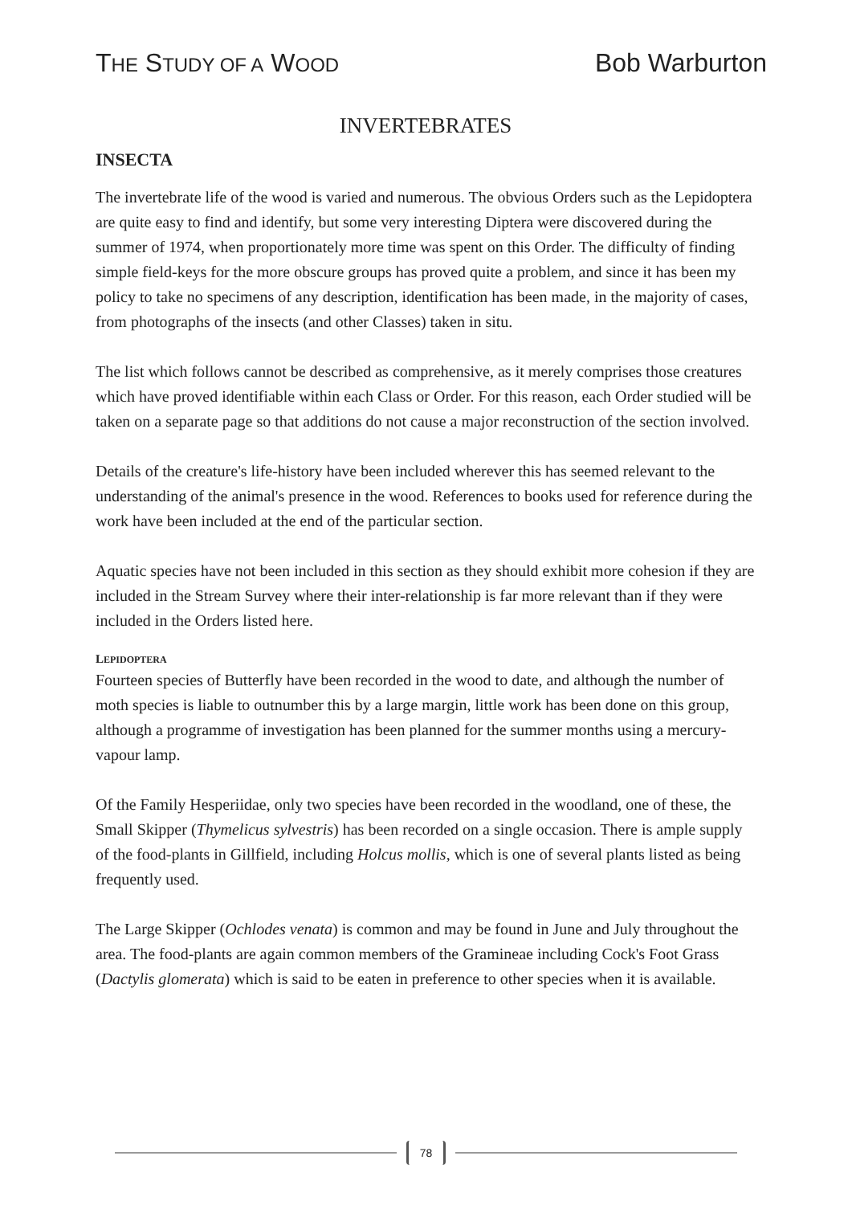THE STUDY OF A WOOD
Bob Warburton
INVERTEBRATES
INSECTA
The invertebrate life of the wood is varied and numerous. The obvious Orders such as the Lepidoptera are quite easy to find and identify, but some very interesting Diptera were discovered during the summer of 1974, when proportionately more time was spent on this Order. The difficulty of finding simple field-keys for the more obscure groups has proved quite a problem, and since it has been my policy to take no specimens of any description, identification has been made, in the majority of cases, from photographs of the insects (and other Classes) taken in situ.
The list which follows cannot be described as comprehensive, as it merely comprises those creatures which have proved identifiable within each Class or Order. For this reason, each Order studied will be taken on a separate page so that additions do not cause a major reconstruction of the section involved.
Details of the creature's life-history have been included wherever this has seemed relevant to the understanding of the animal's presence in the wood. References to books used for reference during the work have been included at the end of the particular section.
Aquatic species have not been included in this section as they should exhibit more cohesion if they are included in the Stream Survey where their inter-relationship is far more relevant than if they were included in the Orders listed here.
LEPIDOPTERA
Fourteen species of Butterfly have been recorded in the wood to date, and although the number of moth species is liable to outnumber this by a large margin, little work has been done on this group, although a programme of investigation has been planned for the summer months using a mercury-vapour lamp.
Of the Family Hesperiidae, only two species have been recorded in the woodland, one of these, the Small Skipper (Thymelicus sylvestris) has been recorded on a single occasion. There is ample supply of the food-plants in Gillfield, including Holcus mollis, which is one of several plants listed as being frequently used.
The Large Skipper (Ochlodes venata) is common and may be found in June and July throughout the area. The food-plants are again common members of the Gramineae including Cock's Foot Grass (Dactylis glomerata) which is said to be eaten in preference to other species when it is available.
78